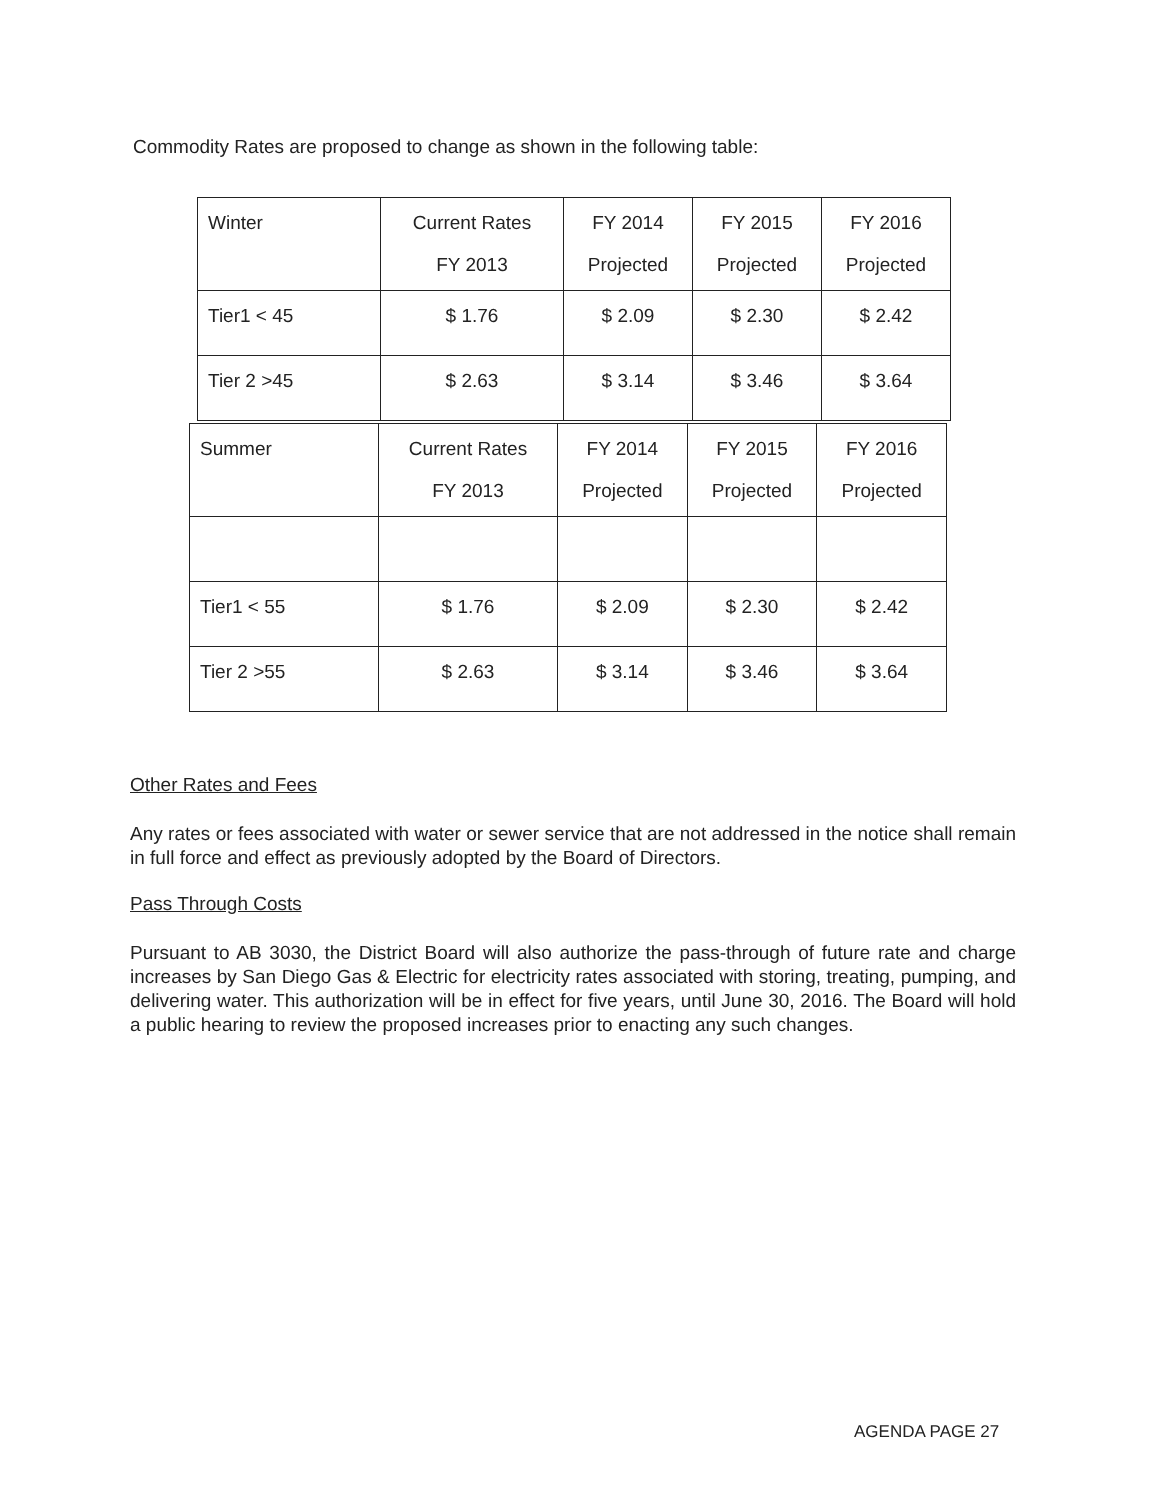Commodity Rates are proposed to change as shown in the following table:
| Winter | Current Rates FY 2013 | FY 2014 Projected | FY 2015 Projected | FY 2016 Projected |
| Tier1 < 45 | $ 1.76 | $ 2.09 | $ 2.30 | $ 2.42 |
| Tier 2 >45 | $ 2.63 | $ 3.14 | $ 3.46 | $ 3.64 |
| Summer | Current Rates FY 2013 | FY 2014 Projected | FY 2015 Projected | FY 2016 Projected |
| Tier1 < 55 | $ 1.76 | $ 2.09 | $ 2.30 | $ 2.42 |
| Tier 2 >55 | $ 2.63 | $ 3.14 | $ 3.46 | $ 3.64 |
Other Rates and Fees
Any rates or fees associated with water or sewer service that are not addressed in the notice shall remain in full force and effect as previously adopted by the Board of Directors.
Pass Through Costs
Pursuant to AB 3030, the District Board will also authorize the pass-through of future rate and charge increases by San Diego Gas & Electric for electricity rates associated with storing, treating, pumping, and delivering water. This authorization will be in effect for five years, until June 30, 2016. The Board will hold a public hearing to review the proposed increases prior to enacting any such changes.
AGENDA PAGE 27